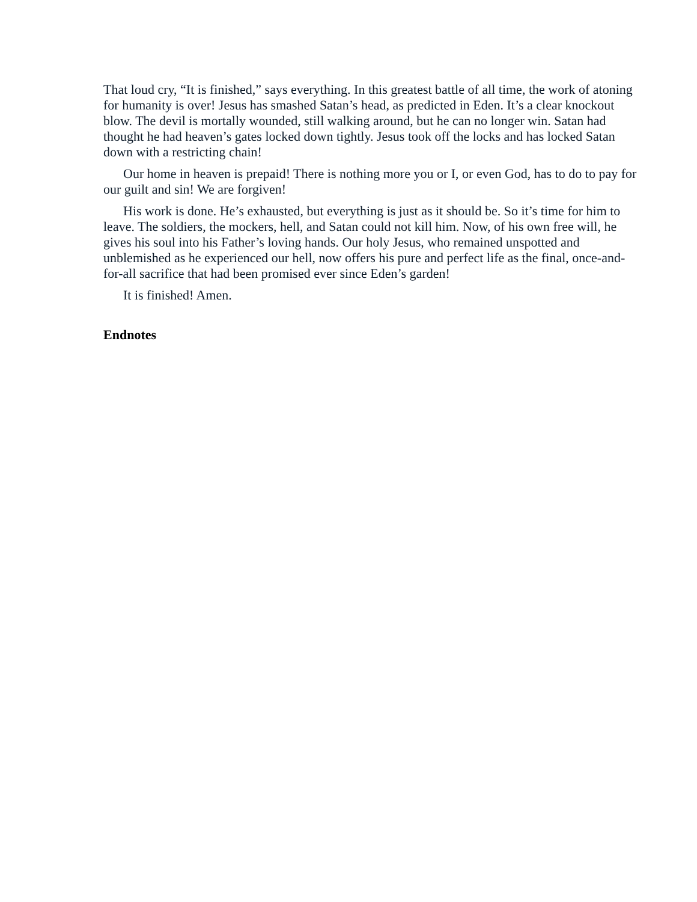That loud cry, “It is finished,” says everything. In this greatest battle of all time, the work of atoning for humanity is over! Jesus has smashed Satan’s head, as predicted in Eden. It’s a clear knockout blow. The devil is mortally wounded, still walking around, but he can no longer win. Satan had thought he had heaven’s gates locked down tightly. Jesus took off the locks and has locked Satan down with a restricting chain!
Our home in heaven is prepaid! There is nothing more you or I, or even God, has to do to pay for our guilt and sin! We are forgiven!
His work is done. He’s exhausted, but everything is just as it should be. So it’s time for him to leave. The soldiers, the mockers, hell, and Satan could not kill him. Now, of his own free will, he gives his soul into his Father’s loving hands. Our holy Jesus, who remained unspotted and unblemished as he experienced our hell, now offers his pure and perfect life as the final, once-and-for-all sacrifice that had been promised ever since Eden’s garden!
It is finished! Amen.
Endnotes